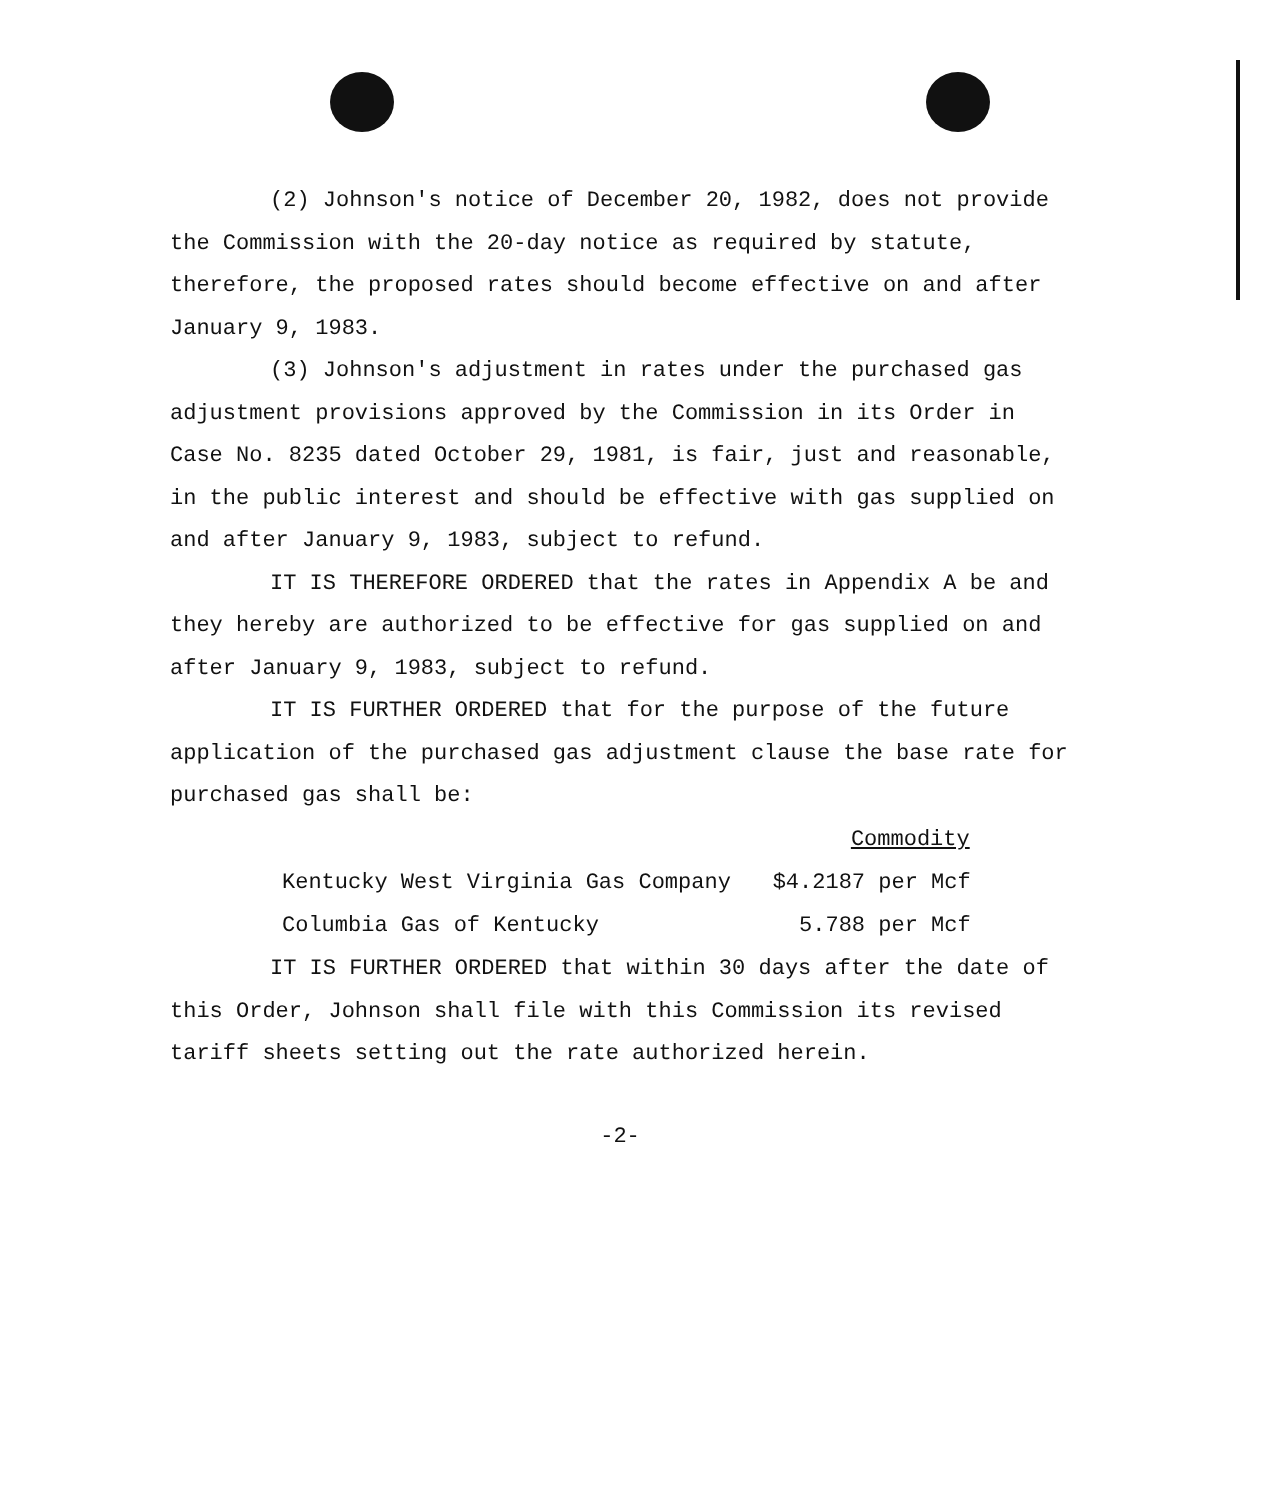(2) Johnson's notice of December 20, 1982, does not provide the Commission with the 20-day notice as required by statute, therefore, the proposed rates should become effective on and after January 9, 1983.
(3) Johnson's adjustment in rates under the purchased gas adjustment provisions approved by the Commission in its Order in Case No. 8235 dated October 29, 1981, is fair, just and reasonable, in the public interest and should be effective with gas supplied on and after January 9, 1983, subject to refund.
IT IS THEREFORE ORDERED that the rates in Appendix A be and they hereby are authorized to be effective for gas supplied on and after January 9, 1983, subject to refund.
IT IS FURTHER ORDERED that for the purpose of the future application of the purchased gas adjustment clause the base rate for purchased gas shall be:
| | Commodity |
| --- | --- |
| Kentucky West Virginia Gas Company | $4.2187 per Mcf |
| Columbia Gas of Kentucky | 5.788 per Mcf |
IT IS FURTHER ORDERED that within 30 days after the date of this Order, Johnson shall file with this Commission its revised tariff sheets setting out the rate authorized herein.
-2-